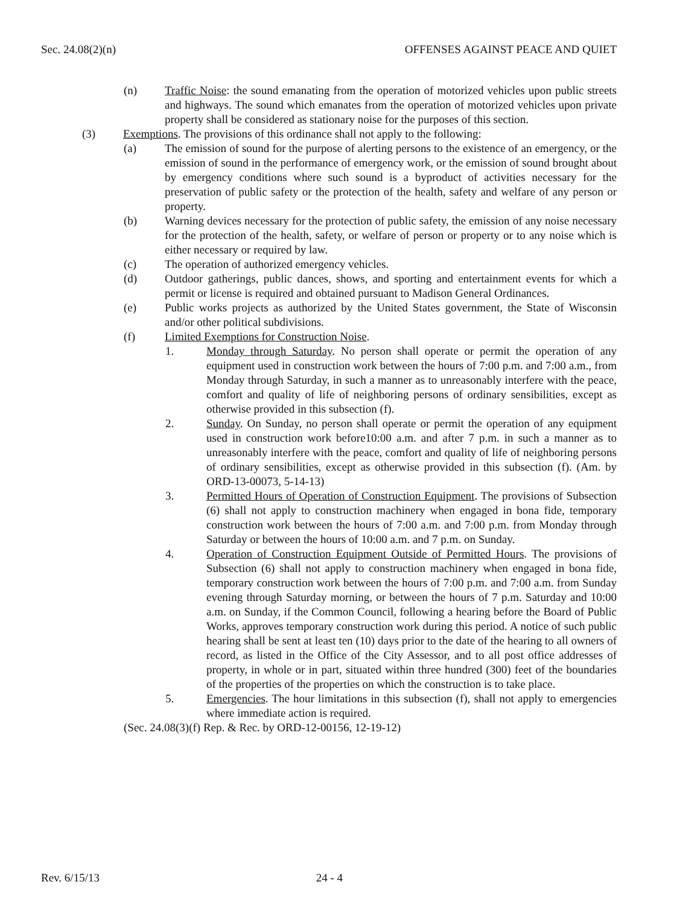Sec. 24.08(2)(n) OFFENSES AGAINST PEACE AND QUIET
(n) Traffic Noise: the sound emanating from the operation of motorized vehicles upon public streets and highways. The sound which emanates from the operation of motorized vehicles upon private property shall be considered as stationary noise for the purposes of this section.
(3) Exemptions. The provisions of this ordinance shall not apply to the following:
(a) The emission of sound for the purpose of alerting persons to the existence of an emergency, or the emission of sound in the performance of emergency work, or the emission of sound brought about by emergency conditions where such sound is a byproduct of activities necessary for the preservation of public safety or the protection of the health, safety and welfare of any person or property.
(b) Warning devices necessary for the protection of public safety, the emission of any noise necessary for the protection of the health, safety, or welfare of person or property or to any noise which is either necessary or required by law.
(c) The operation of authorized emergency vehicles.
(d) Outdoor gatherings, public dances, shows, and sporting and entertainment events for which a permit or license is required and obtained pursuant to Madison General Ordinances.
(e) Public works projects as authorized by the United States government, the State of Wisconsin and/or other political subdivisions.
(f) Limited Exemptions for Construction Noise.
1. Monday through Saturday. No person shall operate or permit the operation of any equipment used in construction work between the hours of 7:00 p.m. and 7:00 a.m., from Monday through Saturday, in such a manner as to unreasonably interfere with the peace, comfort and quality of life of neighboring persons of ordinary sensibilities, except as otherwise provided in this subsection (f).
2. Sunday. On Sunday, no person shall operate or permit the operation of any equipment used in construction work before10:00 a.m. and after 7 p.m. in such a manner as to unreasonably interfere with the peace, comfort and quality of life of neighboring persons of ordinary sensibilities, except as otherwise provided in this subsection (f). (Am. by ORD-13-00073, 5-14-13)
3. Permitted Hours of Operation of Construction Equipment. The provisions of Subsection (6) shall not apply to construction machinery when engaged in bona fide, temporary construction work between the hours of 7:00 a.m. and 7:00 p.m. from Monday through Saturday or between the hours of 10:00 a.m. and 7 p.m. on Sunday.
4. Operation of Construction Equipment Outside of Permitted Hours. The provisions of Subsection (6) shall not apply to construction machinery when engaged in bona fide, temporary construction work between the hours of 7:00 p.m. and 7:00 a.m. from Sunday evening through Saturday morning, or between the hours of 7 p.m. Saturday and 10:00 a.m. on Sunday, if the Common Council, following a hearing before the Board of Public Works, approves temporary construction work during this period. A notice of such public hearing shall be sent at least ten (10) days prior to the date of the hearing to all owners of record, as listed in the Office of the City Assessor, and to all post office addresses of property, in whole or in part, situated within three hundred (300) feet of the boundaries of the properties of the properties on which the construction is to take place.
5. Emergencies. The hour limitations in this subsection (f), shall not apply to emergencies where immediate action is required.
(Sec. 24.08(3)(f) Rep. & Rec. by ORD-12-00156, 12-19-12)
Rev. 6/15/13 24 - 4